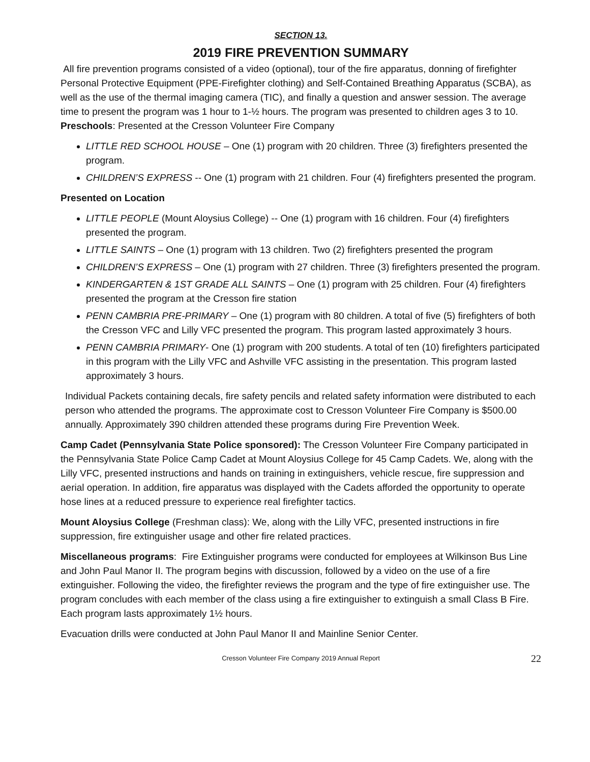SECTION 13.
2019 FIRE PREVENTION SUMMARY
All fire prevention programs consisted of a video (optional), tour of the fire apparatus, donning of firefighter Personal Protective Equipment (PPE-Firefighter clothing) and Self-Contained Breathing Apparatus (SCBA), as well as the use of the thermal imaging camera (TIC), and finally a question and answer session. The average time to present the program was 1 hour to 1-½ hours. The program was presented to children ages 3 to 10.
Preschools: Presented at the Cresson Volunteer Fire Company
LITTLE RED SCHOOL HOUSE – One (1) program with 20 children. Three (3) firefighters presented the program.
CHILDREN’S EXPRESS -- One (1) program with 21 children. Four (4) firefighters presented the program.
Presented on Location
LITTLE PEOPLE (Mount Aloysius College) -- One (1) program with 16 children. Four (4) firefighters presented the program.
LITTLE SAINTS – One (1) program with 13 children. Two (2) firefighters presented the program
CHILDREN’S EXPRESS – One (1) program with 27 children. Three (3) firefighters presented the program.
KINDERGARTEN & 1ST GRADE ALL SAINTS – One (1) program with 25 children. Four (4) firefighters presented the program at the Cresson fire station
PENN CAMBRIA PRE-PRIMARY – One (1) program with 80 children. A total of five (5) firefighters of both the Cresson VFC and Lilly VFC presented the program. This program lasted approximately 3 hours.
PENN CAMBRIA PRIMARY- One (1) program with 200 students. A total of ten (10) firefighters participated in this program with the Lilly VFC and Ashville VFC assisting in the presentation. This program lasted approximately 3 hours.
Individual Packets containing decals, fire safety pencils and related safety information were distributed to each person who attended the programs. The approximate cost to Cresson Volunteer Fire Company is $500.00 annually. Approximately 390 children attended these programs during Fire Prevention Week.
Camp Cadet (Pennsylvania State Police sponsored): The Cresson Volunteer Fire Company participated in the Pennsylvania State Police Camp Cadet at Mount Aloysius College for 45 Camp Cadets. We, along with the Lilly VFC, presented instructions and hands on training in extinguishers, vehicle rescue, fire suppression and aerial operation. In addition, fire apparatus was displayed with the Cadets afforded the opportunity to operate hose lines at a reduced pressure to experience real firefighter tactics.
Mount Aloysius College (Freshman class): We, along with the Lilly VFC, presented instructions in fire suppression, fire extinguisher usage and other fire related practices.
Miscellaneous programs: Fire Extinguisher programs were conducted for employees at Wilkinson Bus Line and John Paul Manor II. The program begins with discussion, followed by a video on the use of a fire extinguisher. Following the video, the firefighter reviews the program and the type of fire extinguisher use. The program concludes with each member of the class using a fire extinguisher to extinguish a small Class B Fire. Each program lasts approximately 1½ hours.
Evacuation drills were conducted at John Paul Manor II and Mainline Senior Center.
Cresson Volunteer Fire Company 2019 Annual Report 22